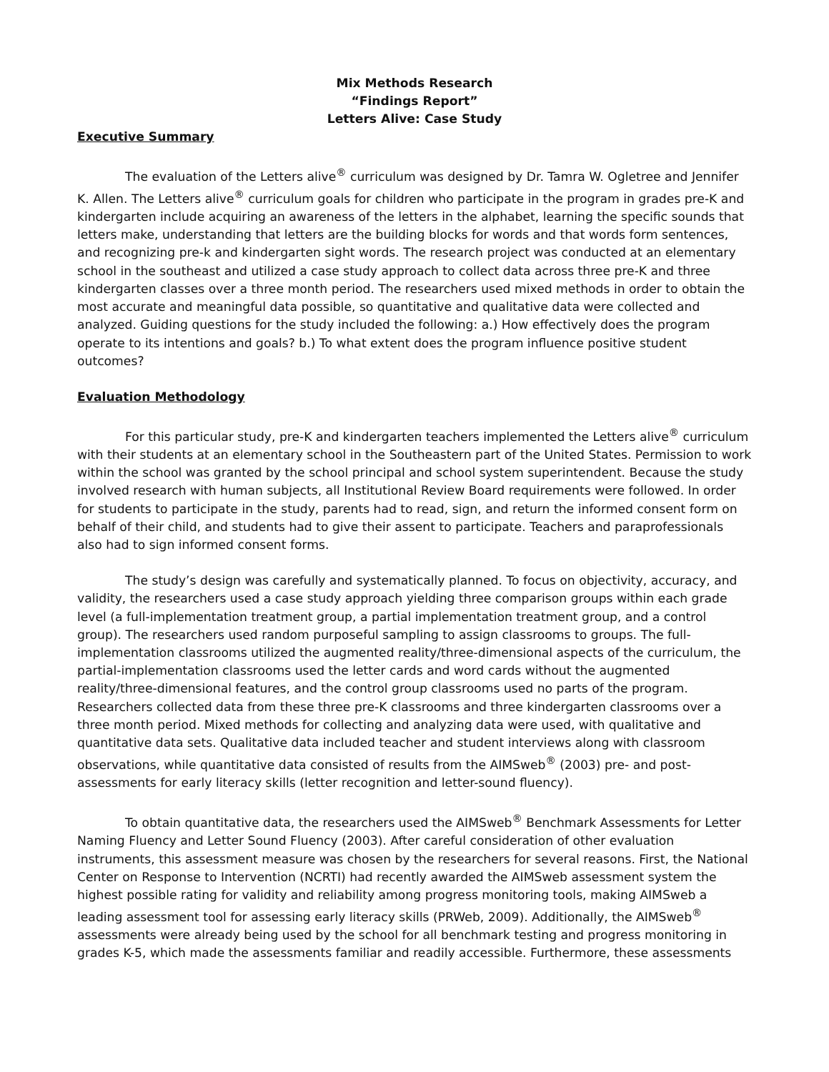Mix Methods Research
“Findings Report”
Letters Alive: Case Study
Executive Summary
The evaluation of the Letters alive<sup>®</sup> curriculum was designed by Dr. Tamra W. Ogletree and Jennifer K. Allen. The Letters alive<sup>®</sup> curriculum goals for children who participate in the program in grades pre-K and kindergarten include acquiring an awareness of the letters in the alphabet, learning the specific sounds that letters make, understanding that letters are the building blocks for words and that words form sentences, and recognizing pre-k and kindergarten sight words. The research project was conducted at an elementary school in the southeast and utilized a case study approach to collect data across three pre-K and three kindergarten classes over a three month period. The researchers used mixed methods in order to obtain the most accurate and meaningful data possible, so quantitative and qualitative data were collected and analyzed. Guiding questions for the study included the following: a.) How effectively does the program operate to its intentions and goals? b.) To what extent does the program influence positive student outcomes?
Evaluation Methodology
For this particular study, pre-K and kindergarten teachers implemented the Letters alive<sup>®</sup> curriculum with their students at an elementary school in the Southeastern part of the United States. Permission to work within the school was granted by the school principal and school system superintendent. Because the study involved research with human subjects, all Institutional Review Board requirements were followed. In order for students to participate in the study, parents had to read, sign, and return the informed consent form on behalf of their child, and students had to give their assent to participate. Teachers and paraprofessionals also had to sign informed consent forms.
The study’s design was carefully and systematically planned. To focus on objectivity, accuracy, and validity, the researchers used a case study approach yielding three comparison groups within each grade level (a full-implementation treatment group, a partial implementation treatment group, and a control group). The researchers used random purposeful sampling to assign classrooms to groups. The full-implementation classrooms utilized the augmented reality/three-dimensional aspects of the curriculum, the partial-implementation classrooms used the letter cards and word cards without the augmented reality/three-dimensional features, and the control group classrooms used no parts of the program. Researchers collected data from these three pre-K classrooms and three kindergarten classrooms over a three month period. Mixed methods for collecting and analyzing data were used, with qualitative and quantitative data sets. Qualitative data included teacher and student interviews along with classroom observations, while quantitative data consisted of results from the AIMSweb<sup>®</sup> (2003) pre- and post-assessments for early literacy skills (letter recognition and letter-sound fluency).
To obtain quantitative data, the researchers used the AIMSweb<sup>®</sup> Benchmark Assessments for Letter Naming Fluency and Letter Sound Fluency (2003). After careful consideration of other evaluation instruments, this assessment measure was chosen by the researchers for several reasons. First, the National Center on Response to Intervention (NCRTI) had recently awarded the AIMSweb assessment system the highest possible rating for validity and reliability among progress monitoring tools, making AIMSweb a leading assessment tool for assessing early literacy skills (PRWeb, 2009). Additionally, the AIMSweb<sup>®</sup> assessments were already being used by the school for all benchmark testing and progress monitoring in grades K-5, which made the assessments familiar and readily accessible. Furthermore, these assessments